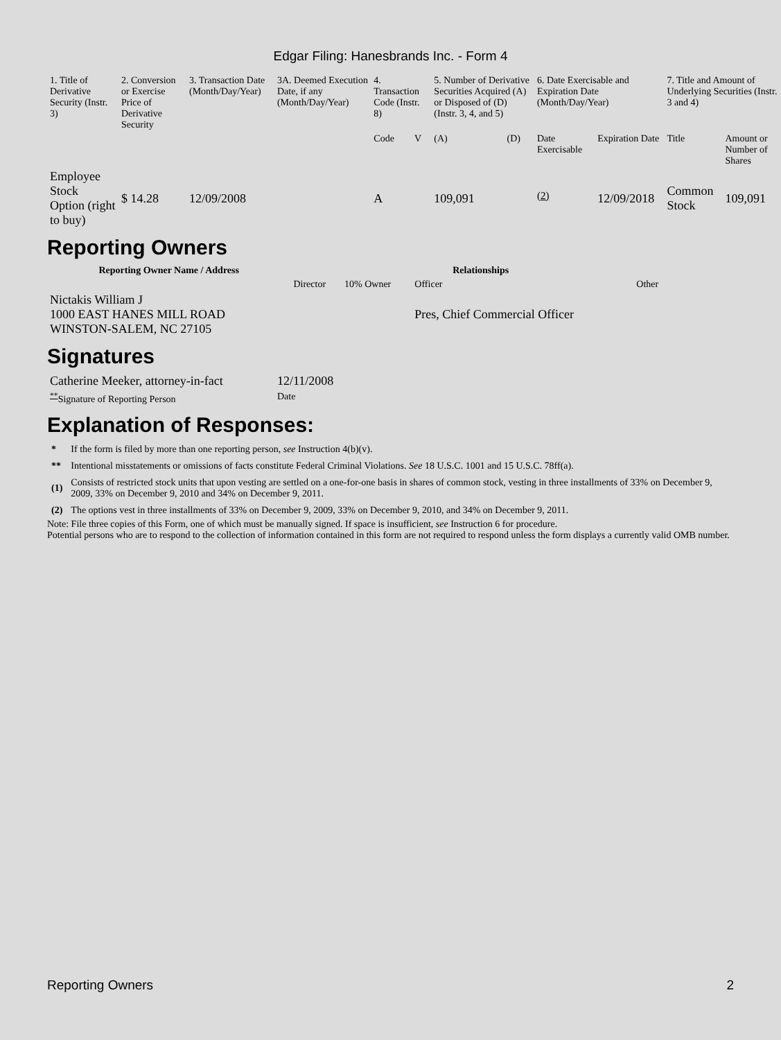Edgar Filing: Hanesbrands Inc. - Form 4
| 1. Title of Derivative Security (Instr. 3) | 2. Conversion or Exercise Price of Derivative Security | 3. Transaction Date (Month/Day/Year) | 3A. Deemed Execution Date, if any (Month/Day/Year) | 4. Transaction Code (Instr. 8) | | 5. Number of Derivative Securities Acquired (A) or Disposed of (D) (Instr. 3, 4, and 5) | | 6. Date Exercisable and Expiration Date (Month/Day/Year) | | 7. Title and Amount of Underlying Securities (Instr. 3 and 4) | |
| | | | | Code | V | (A) | (D) | Date Exercisable | Expiration Date | Title | Amount or Number of Shares |
| Employee Stock Option (right to buy) | $ 14.28 | 12/09/2008 | | A | | 109,091 | | <sup>(2)</sup> | 12/09/2018 | Common Stock | 109,091 |
Reporting Owners
| Reporting Owner Name / Address | Relationships | | | |
| --- | --- | --- | --- | --- |
| | Director | 10% Owner | Officer | Other |
| Nictakis William J 1000 EAST HANES MILL ROAD WINSTON-SALEM, NC 27105 | | | Pres, Chief Commercial Officer | |
Signatures
| Catherine Meeker, attorney-in-fact | 12/11/2008 |
| <sup>**</sup> Signature of Reporting Person | Date |
Explanation of Responses:
| * | If the form is filed by more than one reporting person, see Instruction 4(b)(v). |
| ** | Intentional misstatements or omissions of facts constitute Federal Criminal Violations. See 18 U.S.C. 1001 and 15 U.S.C. 78ff(a). |
| (1) | Consists of restricted stock units that upon vesting are settled on a one-for-one basis in shares of common stock, vesting in three installments of 33% on December 9, 2009, 33% on December 9, 2010 and 34% on December 9, 2011. |
| (2) | The options vest in three installments of 33% on December 9, 2009, 33% on December 9, 2010, and 34% on December 9, 2011. |
Note: File three copies of this Form, one of which must be manually signed. If space is insufficient, see Instruction 6 for procedure.
Potential persons who are to respond to the collection of information contained in this form are not required to respond unless the form displays a currently valid OMB number.
Reporting Owners 2